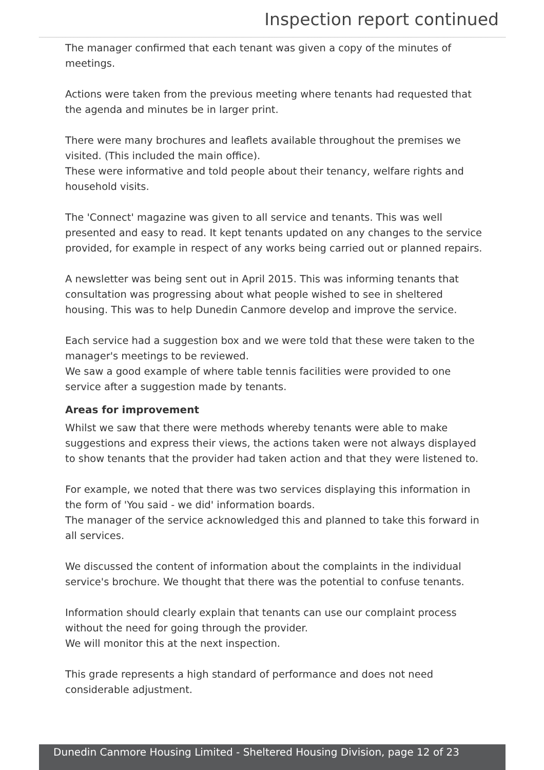Inspection report continued
The manager confirmed that each tenant was given a copy of the minutes of meetings.
Actions were taken from the previous meeting where tenants had requested that the agenda and minutes be in larger print.
There were many brochures and leaflets available throughout the premises we visited. (This included the main office).
These were informative and told people about their tenancy, welfare rights and household visits.
The 'Connect' magazine was given to all service and tenants. This was well presented and easy to read. It kept tenants updated on any changes to the service provided, for example in respect of any works being carried out or planned repairs.
A newsletter was being sent out in April 2015. This was informing tenants that consultation was progressing about what people wished to see in sheltered housing. This was to help Dunedin Canmore develop and improve the service.
Each service had a suggestion box and we were told that these were taken to the manager's meetings to be reviewed.
We saw a good example of where table tennis facilities were provided to one service after a suggestion made by tenants.
Areas for improvement
Whilst we saw that there were methods whereby tenants were able to make suggestions and express their views, the actions taken were not always displayed to show tenants that the provider had taken action and that they were listened to.
For example, we noted that there was two services displaying this information in the form of 'You said - we did' information boards.
The manager of the service acknowledged this and planned to take this forward in all services.
We discussed the content of information about the complaints in the individual service's brochure. We thought that there was the potential to confuse tenants.
Information should clearly explain that tenants can use our complaint process without the need for going through the provider.
We will monitor this at the next inspection.
This grade represents a high standard of performance and does not need considerable adjustment.
Dunedin Canmore Housing Limited - Sheltered Housing Division, page 12 of 23